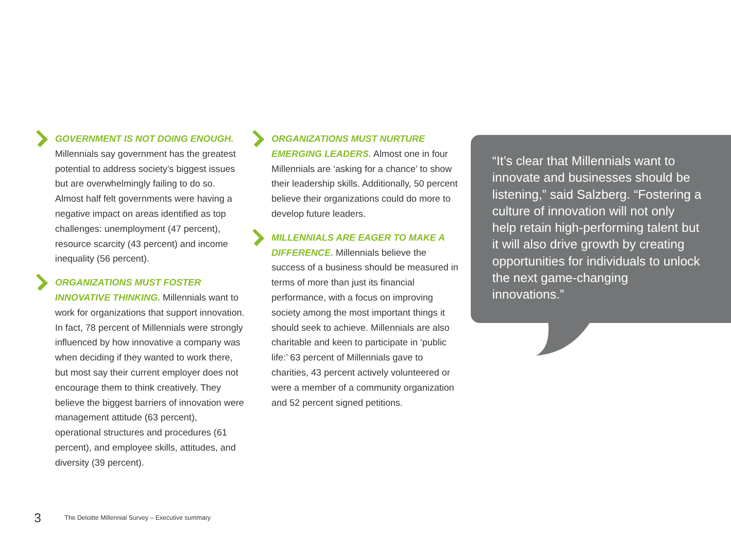GOVERNMENT IS NOT DOING ENOUGH.
Millennials say government has the greatest potential to address society’s biggest issues but are overwhelmingly failing to do so. Almost half felt governments were having a negative impact on areas identified as top challenges: unemployment (47 percent), resource scarcity (43 percent) and income inequality (56 percent).
ORGANIZATIONS MUST FOSTER INNOVATIVE THINKING. Millennials want to work for organizations that support innovation. In fact, 78 percent of Millennials were strongly influenced by how innovative a company was when deciding if they wanted to work there, but most say their current employer does not encourage them to think creatively. They believe the biggest barriers of innovation were management attitude (63 percent), operational structures and procedures (61 percent), and employee skills, attitudes, and diversity (39 percent).
ORGANIZATIONS MUST NURTURE EMERGING LEADERS. Almost one in four Millennials are ‘asking for a chance’ to show their leadership skills. Additionally, 50 percent believe their organizations could do more to develop future leaders.
MILLENNIALS ARE EAGER TO MAKE A DIFFERENCE. Millennials believe the success of a business should be measured in terms of more than just its financial performance, with a focus on improving society among the most important things it should seek to achieve. Millennials are also charitable and keen to participate in ‘public life:’ 63 percent of Millennials gave to charities, 43 percent actively volunteered or were a member of a community organization and 52 percent signed petitions.
“It’s clear that Millennials want to innovate and businesses should be listening,” said Salzberg. “Fostering a culture of innovation will not only help retain high-performing talent but it will also drive growth by creating opportunities for individuals to unlock the next game-changing innovations.”
3 The Deloitte Millennial Survey – Executive summary